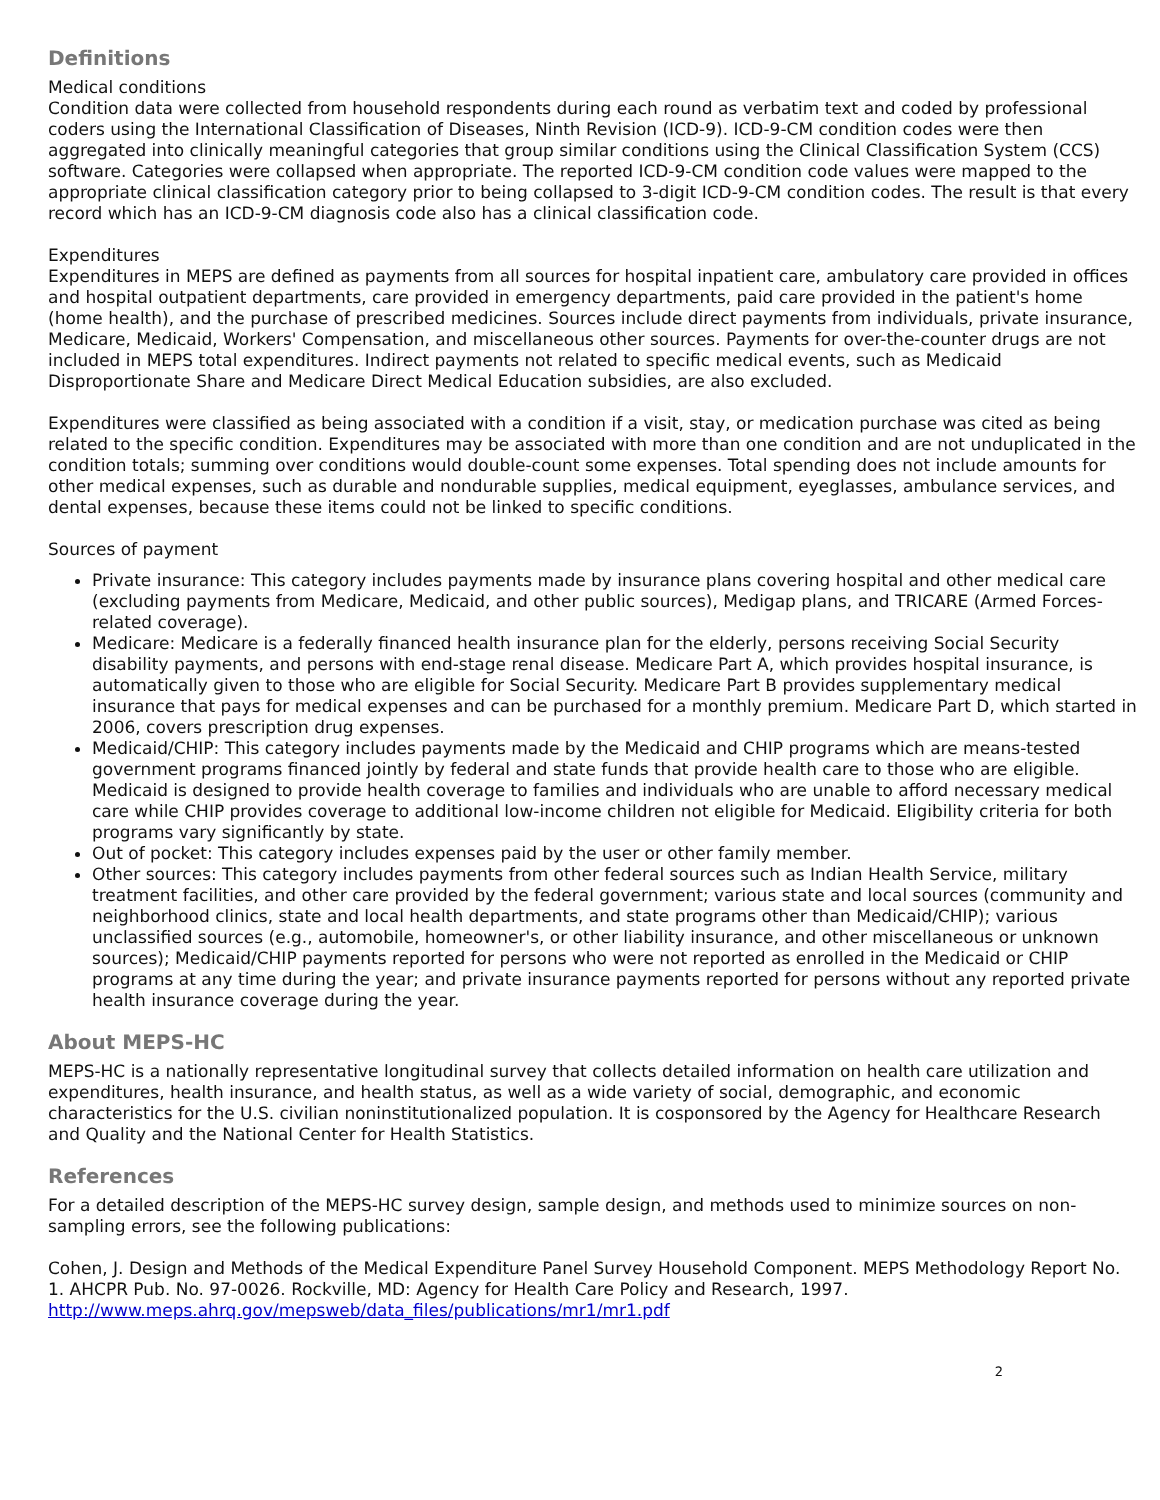Definitions
Medical conditions
Condition data were collected from household respondents during each round as verbatim text and coded by professional coders using the International Classification of Diseases, Ninth Revision (ICD-9). ICD-9-CM condition codes were then aggregated into clinically meaningful categories that group similar conditions using the Clinical Classification System (CCS) software. Categories were collapsed when appropriate. The reported ICD-9-CM condition code values were mapped to the appropriate clinical classification category prior to being collapsed to 3-digit ICD-9-CM condition codes. The result is that every record which has an ICD-9-CM diagnosis code also has a clinical classification code.
Expenditures
Expenditures in MEPS are defined as payments from all sources for hospital inpatient care, ambulatory care provided in offices and hospital outpatient departments, care provided in emergency departments, paid care provided in the patient's home (home health), and the purchase of prescribed medicines. Sources include direct payments from individuals, private insurance, Medicare, Medicaid, Workers' Compensation, and miscellaneous other sources. Payments for over-the-counter drugs are not included in MEPS total expenditures. Indirect payments not related to specific medical events, such as Medicaid Disproportionate Share and Medicare Direct Medical Education subsidies, are also excluded.
Expenditures were classified as being associated with a condition if a visit, stay, or medication purchase was cited as being related to the specific condition. Expenditures may be associated with more than one condition and are not unduplicated in the condition totals; summing over conditions would double-count some expenses. Total spending does not include amounts for other medical expenses, such as durable and nondurable supplies, medical equipment, eyeglasses, ambulance services, and dental expenses, because these items could not be linked to specific conditions.
Sources of payment
Private insurance: This category includes payments made by insurance plans covering hospital and other medical care (excluding payments from Medicare, Medicaid, and other public sources), Medigap plans, and TRICARE (Armed Forces-related coverage).
Medicare: Medicare is a federally financed health insurance plan for the elderly, persons receiving Social Security disability payments, and persons with end-stage renal disease. Medicare Part A, which provides hospital insurance, is automatically given to those who are eligible for Social Security. Medicare Part B provides supplementary medical insurance that pays for medical expenses and can be purchased for a monthly premium. Medicare Part D, which started in 2006, covers prescription drug expenses.
Medicaid/CHIP: This category includes payments made by the Medicaid and CHIP programs which are means-tested government programs financed jointly by federal and state funds that provide health care to those who are eligible. Medicaid is designed to provide health coverage to families and individuals who are unable to afford necessary medical care while CHIP provides coverage to additional low-income children not eligible for Medicaid. Eligibility criteria for both programs vary significantly by state.
Out of pocket: This category includes expenses paid by the user or other family member.
Other sources: This category includes payments from other federal sources such as Indian Health Service, military treatment facilities, and other care provided by the federal government; various state and local sources (community and neighborhood clinics, state and local health departments, and state programs other than Medicaid/CHIP); various unclassified sources (e.g., automobile, homeowner's, or other liability insurance, and other miscellaneous or unknown sources); Medicaid/CHIP payments reported for persons who were not reported as enrolled in the Medicaid or CHIP programs at any time during the year; and private insurance payments reported for persons without any reported private health insurance coverage during the year.
About MEPS-HC
MEPS-HC is a nationally representative longitudinal survey that collects detailed information on health care utilization and expenditures, health insurance, and health status, as well as a wide variety of social, demographic, and economic characteristics for the U.S. civilian noninstitutionalized population. It is cosponsored by the Agency for Healthcare Research and Quality and the National Center for Health Statistics.
References
For a detailed description of the MEPS-HC survey design, sample design, and methods used to minimize sources on non-sampling errors, see the following publications:
Cohen, J. Design and Methods of the Medical Expenditure Panel Survey Household Component. MEPS Methodology Report No. 1. AHCPR Pub. No. 97-0026. Rockville, MD: Agency for Health Care Policy and Research, 1997. http://www.meps.ahrq.gov/mepsweb/data_files/publications/mr1/mr1.pdf
2